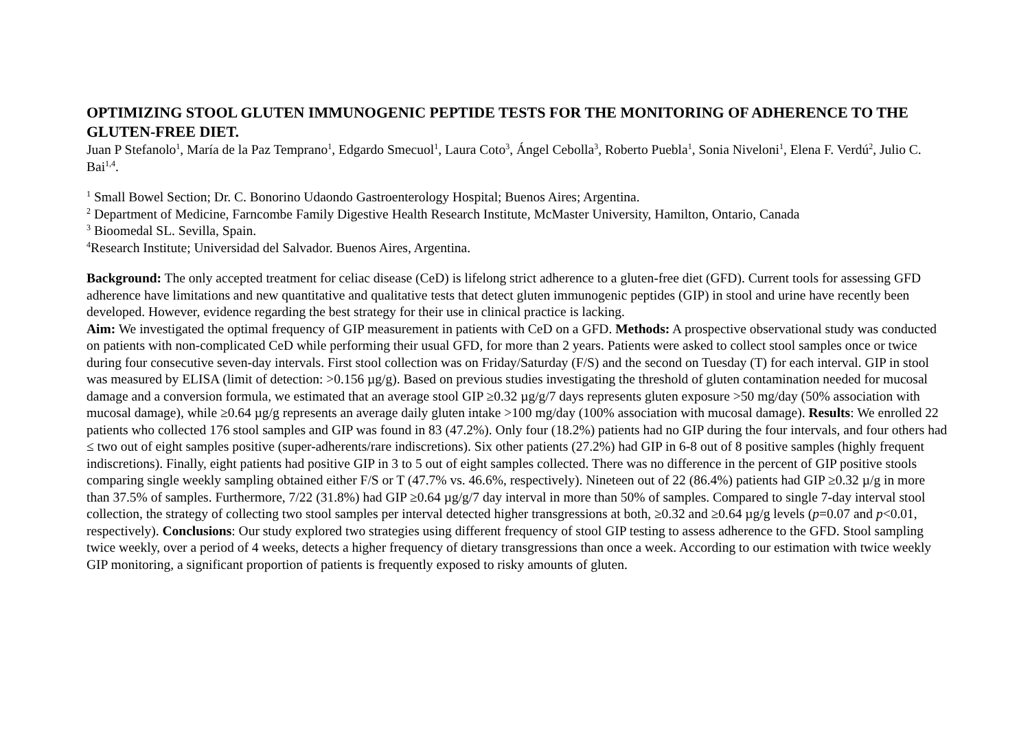OPTIMIZING STOOL GLUTEN IMMUNOGENIC PEPTIDE TESTS FOR THE MONITORING OF ADHERENCE TO THE GLUTEN-FREE DIET.
Juan P Stefanolo<sup>1</sup>, María de la Paz Temprano<sup>1</sup>, Edgardo Smecuol<sup>1</sup>, Laura Coto<sup>3</sup>, Ángel Cebolla<sup>3</sup>, Roberto Puebla<sup>1</sup>, Sonia Niveloni<sup>1</sup>, Elena F. Verdú<sup>2</sup>, Julio C. Bai<sup>1,4</sup>.
<sup>1</sup> Small Bowel Section; Dr. C. Bonorino Udaondo Gastroenterology Hospital; Buenos Aires; Argentina.
<sup>2</sup> Department of Medicine, Farncombe Family Digestive Health Research Institute, McMaster University, Hamilton, Ontario, Canada
<sup>3</sup> Bioomedal SL. Sevilla, Spain.
<sup>4</sup> Research Institute; Universidad del Salvador. Buenos Aires, Argentina.
Background: The only accepted treatment for celiac disease (CeD) is lifelong strict adherence to a gluten-free diet (GFD). Current tools for assessing GFD adherence have limitations and new quantitative and qualitative tests that detect gluten immunogenic peptides (GIP) in stool and urine have recently been developed. However, evidence regarding the best strategy for their use in clinical practice is lacking.
Aim: We investigated the optimal frequency of GIP measurement in patients with CeD on a GFD. Methods: A prospective observational study was conducted on patients with non-complicated CeD while performing their usual GFD, for more than 2 years. Patients were asked to collect stool samples once or twice during four consecutive seven-day intervals. First stool collection was on Friday/Saturday (F/S) and the second on Tuesday (T) for each interval. GIP in stool was measured by ELISA (limit of detection: >0.156 µg/g). Based on previous studies investigating the threshold of gluten contamination needed for mucosal damage and a conversion formula, we estimated that an average stool GIP ≥0.32 µg/g/7 days represents gluten exposure >50 mg/day (50% association with mucosal damage), while ≥0.64 µg/g represents an average daily gluten intake >100 mg/day (100% association with mucosal damage). Results: We enrolled 22 patients who collected 176 stool samples and GIP was found in 83 (47.2%). Only four (18.2%) patients had no GIP during the four intervals, and four others had ≤ two out of eight samples positive (super-adherents/rare indiscretions). Six other patients (27.2%) had GIP in 6-8 out of 8 positive samples (highly frequent indiscretions). Finally, eight patients had positive GIP in 3 to 5 out of eight samples collected. There was no difference in the percent of GIP positive stools comparing single weekly sampling obtained either F/S or T (47.7% vs. 46.6%, respectively). Nineteen out of 22 (86.4%) patients had GIP ≥0.32 µ/g in more than 37.5% of samples. Furthermore, 7/22 (31.8%) had GIP ≥0.64 µg/g/7 day interval in more than 50% of samples. Compared to single 7-day interval stool collection, the strategy of collecting two stool samples per interval detected higher transgressions at both, ≥0.32 and ≥0.64 µg/g levels (p=0.07 and p<0.01, respectively). Conclusions: Our study explored two strategies using different frequency of stool GIP testing to assess adherence to the GFD. Stool sampling twice weekly, over a period of 4 weeks, detects a higher frequency of dietary transgressions than once a week. According to our estimation with twice weekly GIP monitoring, a significant proportion of patients is frequently exposed to risky amounts of gluten.